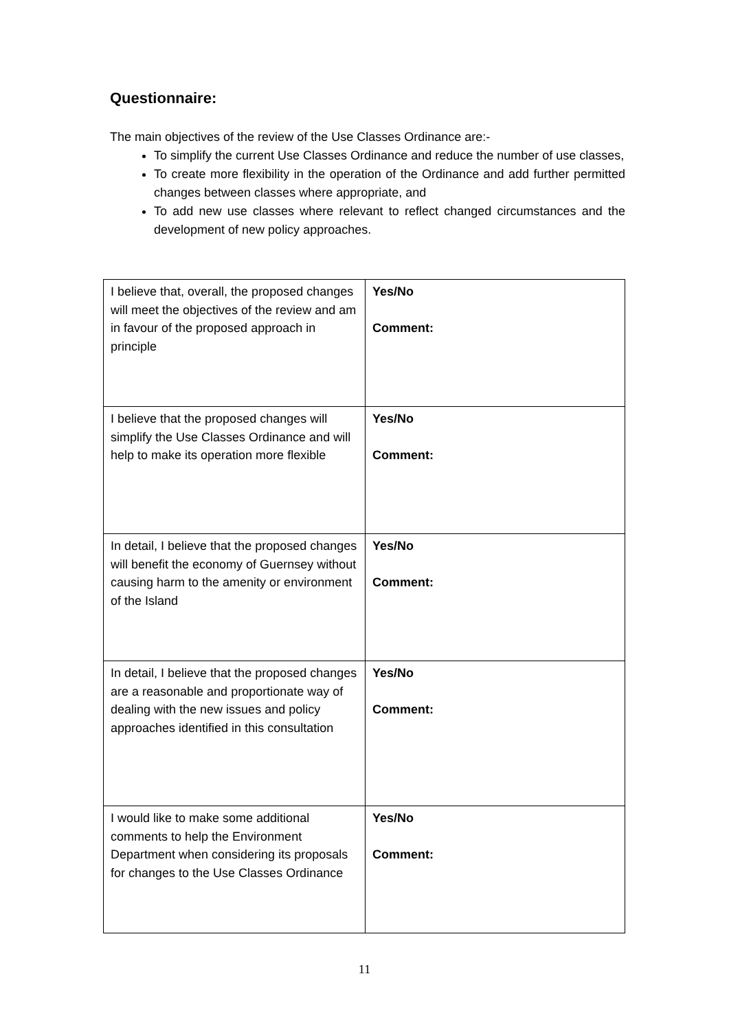Questionnaire:
The main objectives of the review of the Use Classes Ordinance are:-
To simplify the current Use Classes Ordinance and reduce the number of use classes,
To create more flexibility in the operation of the Ordinance and add further permitted changes between classes where appropriate, and
To add new use classes where relevant to reflect changed circumstances and the development of new policy approaches.
| I believe that, overall, the proposed changes will meet the objectives of the review and am in favour of the proposed approach in principle | Yes/No Comment: |
| I believe that the proposed changes will simplify the Use Classes Ordinance and will help to make its operation more flexible | Yes/No Comment: |
| In detail, I believe that the proposed changes will benefit the economy of Guernsey without causing harm to the amenity or environment of the Island | Yes/No Comment: |
| In detail, I believe that the proposed changes are a reasonable and proportionate way of dealing with the new issues and policy approaches identified in this consultation | Yes/No Comment: |
| I would like to make some additional comments to help the Environment Department when considering its proposals for changes to the Use Classes Ordinance | Yes/No Comment: |
11